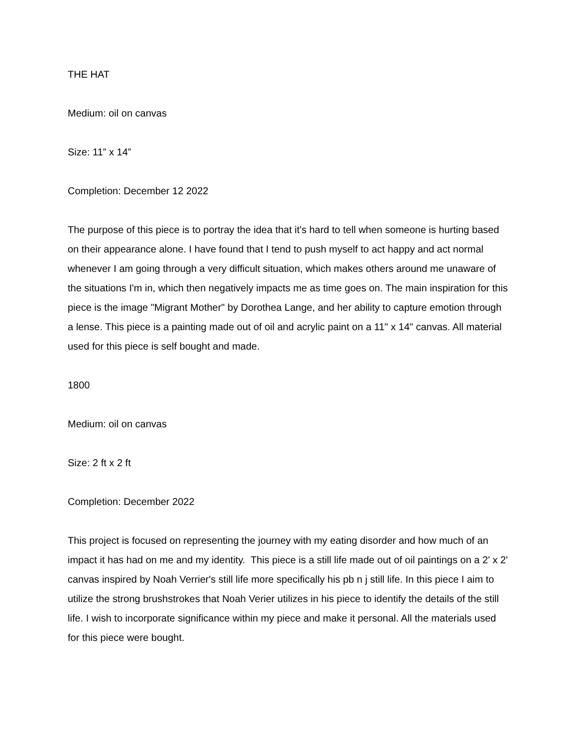THE HAT
Medium: oil on canvas
Size: 11” x 14”
Completion: December 12 2022
The purpose of this piece is to portray the idea that it's hard to tell when someone is hurting based on their appearance alone. I have found that I tend to push myself to act happy and act normal whenever I am going through a very difficult situation, which makes others around me unaware of the situations I'm in, which then negatively impacts me as time goes on. The main inspiration for this piece is the image "Migrant Mother" by Dorothea Lange, and her ability to capture emotion through a lense. This piece is a painting made out of oil and acrylic paint on a 11" x 14" canvas. All material used for this piece is self bought and made.
1800
Medium: oil on canvas
Size: 2 ft x 2 ft
Completion: December 2022
This project is focused on representing the journey with my eating disorder and how much of an impact it has had on me and my identity. This piece is a still life made out of oil paintings on a 2' x 2' canvas inspired by Noah Verrier's still life more specifically his pb n j still life. In this piece I aim to utilize the strong brushstrokes that Noah Verier utilizes in his piece to identify the details of the still life. I wish to incorporate significance within my piece and make it personal. All the materials used for this piece were bought.